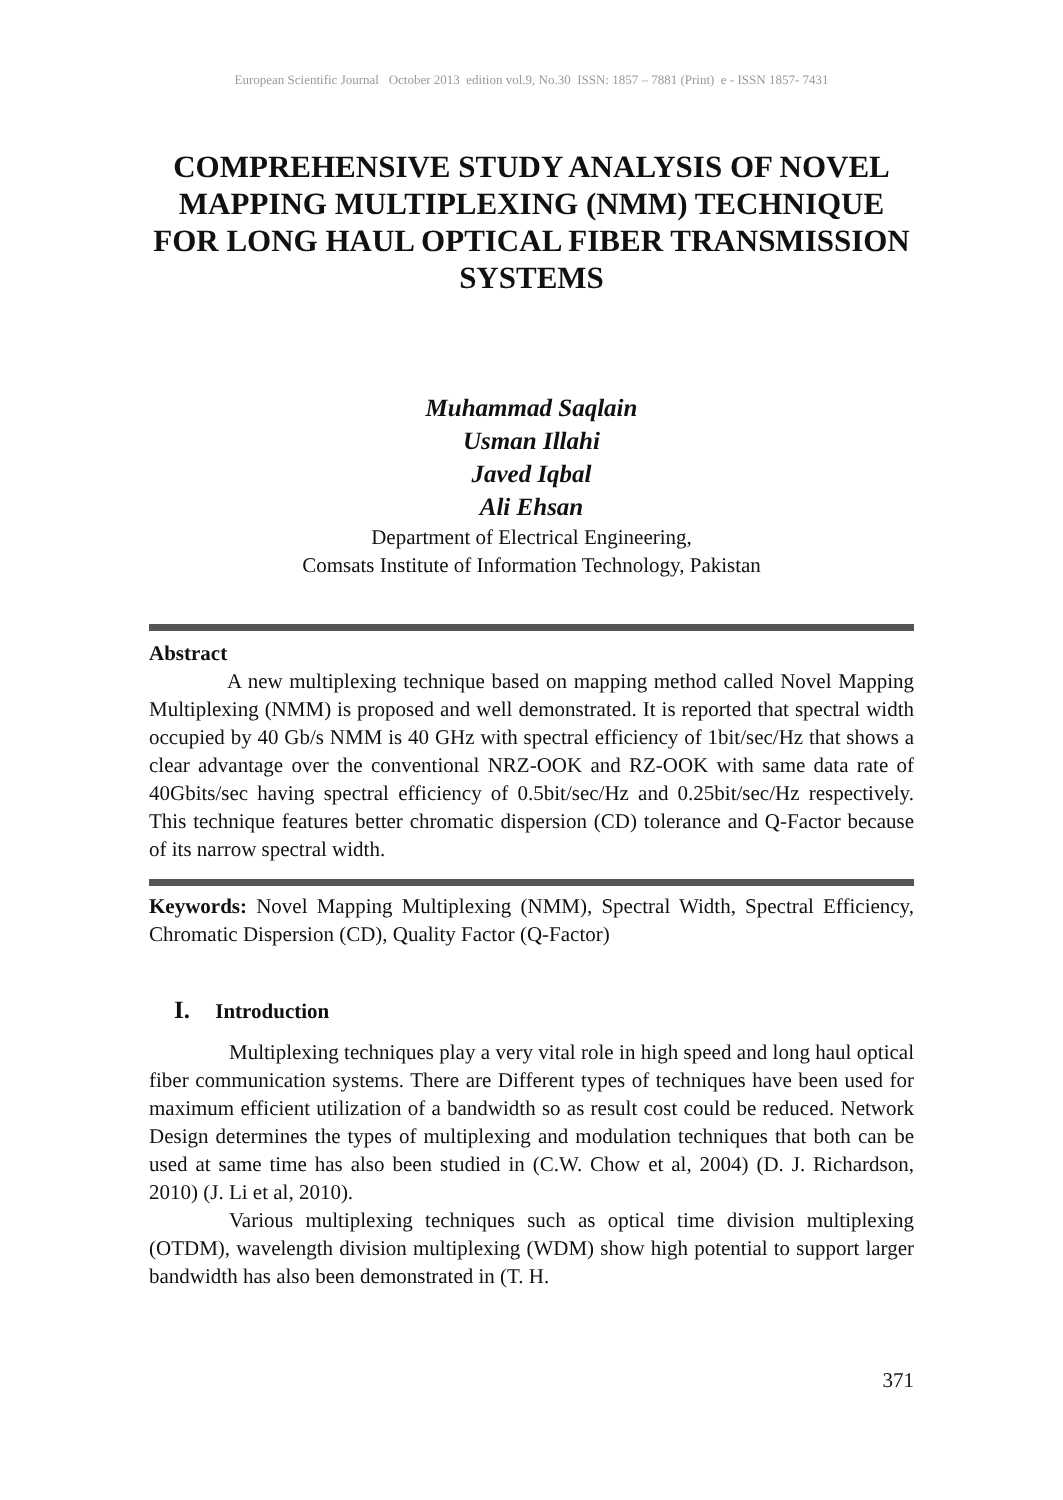European Scientific Journal October 2013 edition vol.9, No.30 ISSN: 1857 – 7881 (Print) e - ISSN 1857- 7431
COMPREHENSIVE STUDY ANALYSIS OF NOVEL MAPPING MULTIPLEXING (NMM) TECHNIQUE FOR LONG HAUL OPTICAL FIBER TRANSMISSION SYSTEMS
Muhammad Saqlain
Usman Illahi
Javed Iqbal
Ali Ehsan
Department of Electrical Engineering,
Comsats Institute of Information Technology, Pakistan
Abstract
A new multiplexing technique based on mapping method called Novel Mapping Multiplexing (NMM) is proposed and well demonstrated. It is reported that spectral width occupied by 40 Gb/s NMM is 40 GHz with spectral efficiency of 1bit/sec/Hz that shows a clear advantage over the conventional NRZ-OOK and RZ-OOK with same data rate of 40Gbits/sec having spectral efficiency of 0.5bit/sec/Hz and 0.25bit/sec/Hz respectively. This technique features better chromatic dispersion (CD) tolerance and Q-Factor because of its narrow spectral width.
Keywords: Novel Mapping Multiplexing (NMM), Spectral Width, Spectral Efficiency, Chromatic Dispersion (CD), Quality Factor (Q-Factor)
I. Introduction
Multiplexing techniques play a very vital role in high speed and long haul optical fiber communication systems. There are Different types of techniques have been used for maximum efficient utilization of a bandwidth so as result cost could be reduced. Network Design determines the types of multiplexing and modulation techniques that both can be used at same time has also been studied in (C.W. Chow et al, 2004) (D. J. Richardson, 2010) (J. Li et al, 2010).
Various multiplexing techniques such as optical time division multiplexing (OTDM), wavelength division multiplexing (WDM) show high potential to support larger bandwidth has also been demonstrated in (T. H.
371